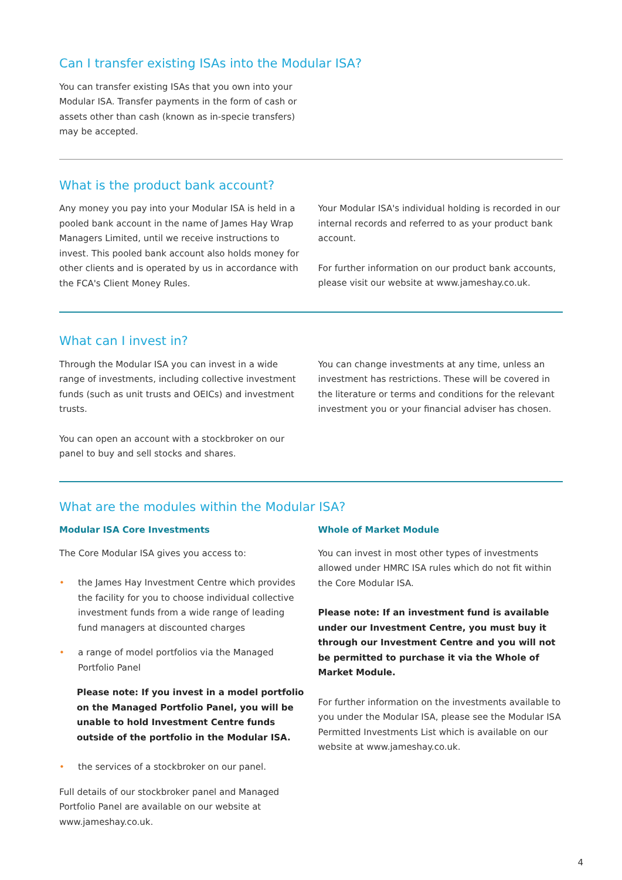Can I transfer existing ISAs into the Modular ISA?
You can transfer existing ISAs that you own into your Modular ISA. Transfer payments in the form of cash or assets other than cash (known as in-specie transfers) may be accepted.
What is the product bank account?
Any money you pay into your Modular ISA is held in a pooled bank account in the name of James Hay Wrap Managers Limited, until we receive instructions to invest. This pooled bank account also holds money for other clients and is operated by us in accordance with the FCA's Client Money Rules.
Your Modular ISA's individual holding is recorded in our internal records and referred to as your product bank account.
For further information on our product bank accounts, please visit our website at www.jameshay.co.uk.
What can I invest in?
Through the Modular ISA you can invest in a wide range of investments, including collective investment funds (such as unit trusts and OEICs) and investment trusts.
You can open an account with a stockbroker on our panel to buy and sell stocks and shares.
You can change investments at any time, unless an investment has restrictions. These will be covered in the literature or terms and conditions for the relevant investment you or your financial adviser has chosen.
What are the modules within the Modular ISA?
Modular ISA Core Investments
The Core Modular ISA gives you access to:
• the James Hay Investment Centre which provides the facility for you to choose individual collective investment funds from a wide range of leading fund managers at discounted charges
• a range of model portfolios via the Managed Portfolio Panel
Please note: If you invest in a model portfolio on the Managed Portfolio Panel, you will be unable to hold Investment Centre funds outside of the portfolio in the Modular ISA.
• the services of a stockbroker on our panel.
Full details of our stockbroker panel and Managed Portfolio Panel are available on our website at www.jameshay.co.uk.
Whole of Market Module
You can invest in most other types of investments allowed under HMRC ISA rules which do not fit within the Core Modular ISA.
Please note: If an investment fund is available under our Investment Centre, you must buy it through our Investment Centre and you will not be permitted to purchase it via the Whole of Market Module.
For further information on the investments available to you under the Modular ISA, please see the Modular ISA Permitted Investments List which is available on our website at www.jameshay.co.uk.
4